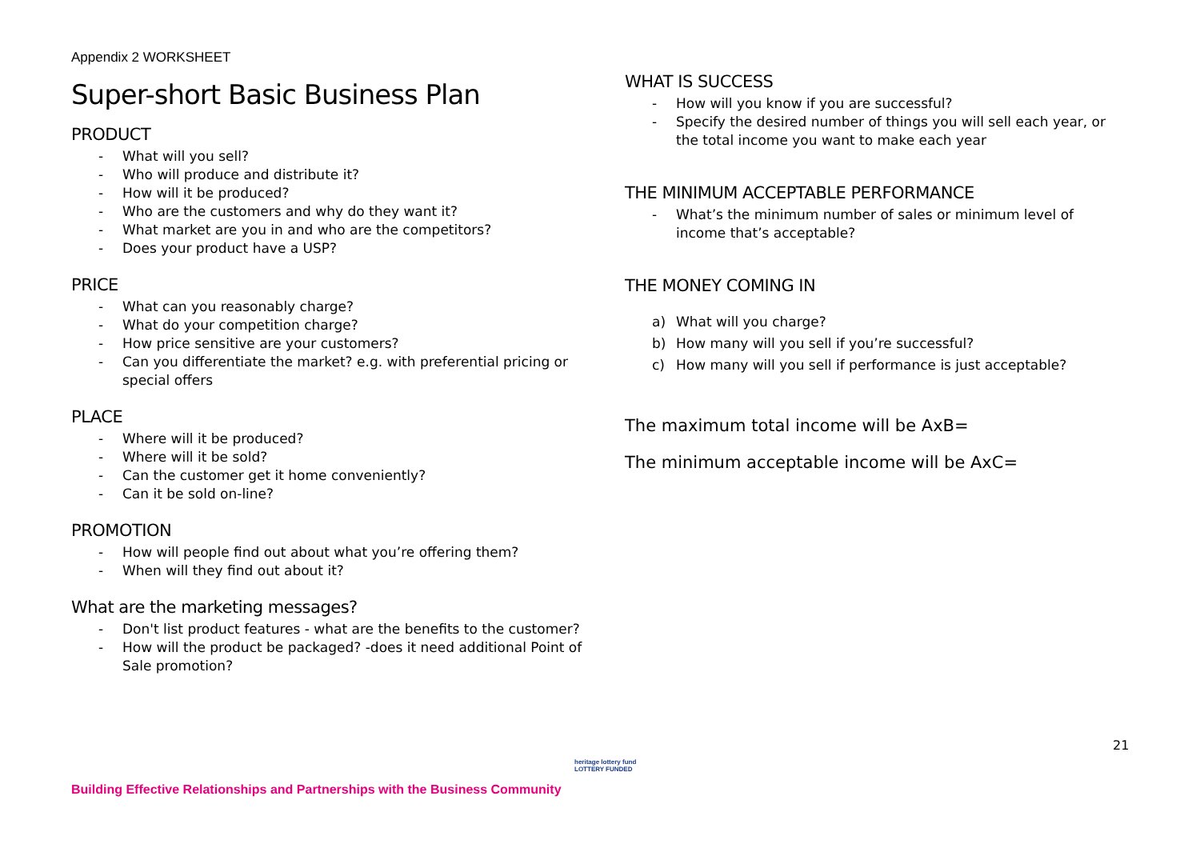Appendix 2 WORKSHEET
Super-short Basic Business Plan
PRODUCT
- What will you sell?
- Who will produce and distribute it?
- How will it be produced?
- Who are the customers and why do they want it?
- What market are you in and who are the competitors?
- Does your product have a USP?
PRICE
- What can you reasonably charge?
- What do your competition charge?
- How price sensitive are your customers?
- Can you differentiate the market? e.g. with preferential pricing or special offers
PLACE
- Where will it be produced?
- Where will it be sold?
- Can the customer get it home conveniently?
- Can it be sold on-line?
PROMOTION
- How will people find out about what you’re offering them?
- When will they find out about it?
What are the marketing messages?
- Don't list product features - what are the benefits to the customer?
- How will the product be packaged? -does it need additional Point of Sale promotion?
WHAT IS SUCCESS
- How will you know if you are successful?
- Specify the desired number of things you will sell each year, or the total income you want to make each year
THE MINIMUM ACCEPTABLE PERFORMANCE
- What’s the minimum number of sales or minimum level of income that’s acceptable?
THE MONEY COMING IN
a) What will you charge?
b) How many will you sell if you’re successful?
c) How many will you sell if performance is just acceptable?
The maximum total income will be AxB=
The minimum acceptable income will be AxC=
21
Building Effective Relationships and Partnerships with the Business Community
heritage lottery fund
LOTTERY FUNDED